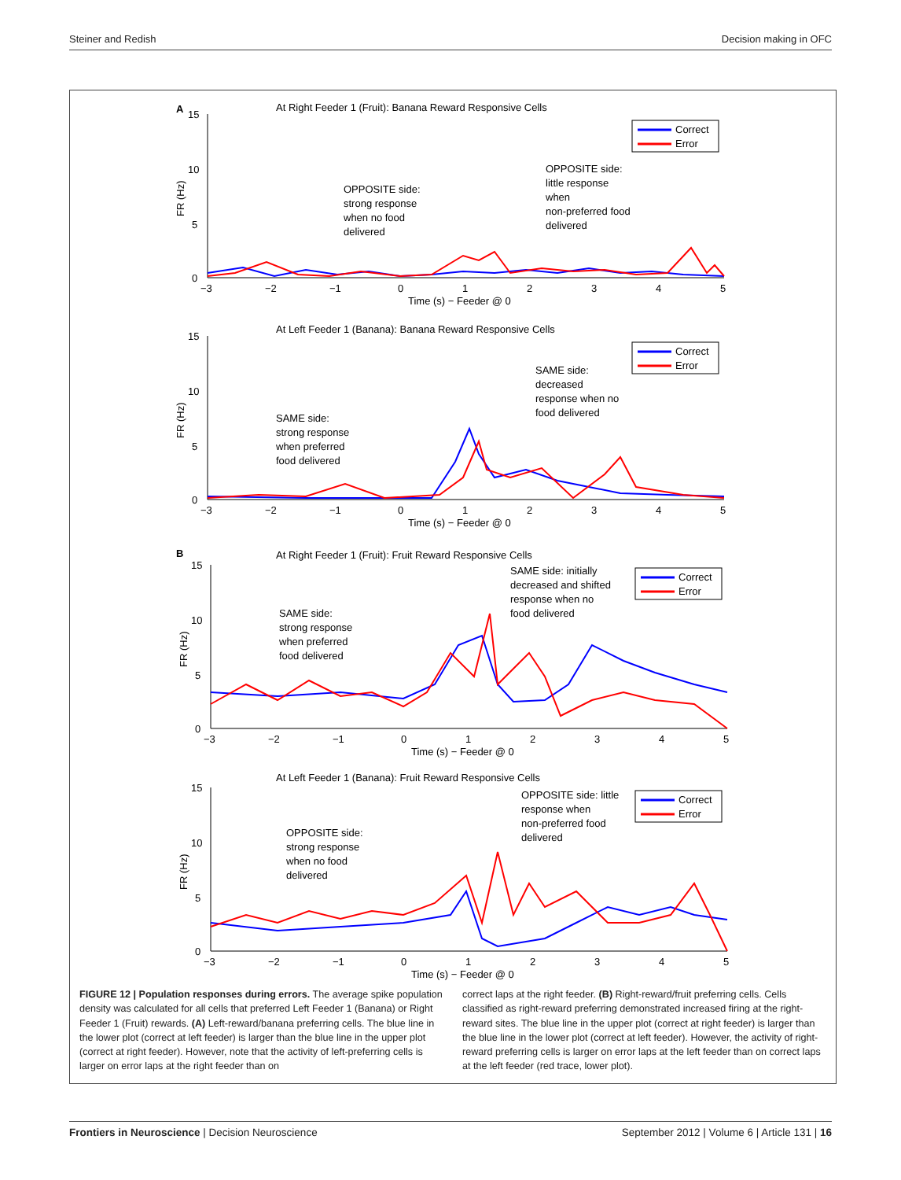Steiner and Redish Decision making in OFC
A
At Right Feeder 1 (Fruit): Banana Reward Responsive Cells
15
10
5
0
−3
−2
−1
0
1
2
3
4
5
Time (s) − Feeder @ 0
FR (Hz)
Correct
Error
OPPOSITE side:
strong response
when no food
delivered
OPPOSITE side:
little response
when
non-preferred food
delivered
At Left Feeder 1 (Banana): Banana Reward Responsive Cells
15
10
5
0
−3
−2
−1
0
1
2
3
4
5
Time (s) − Feeder @ 0
FR (Hz)
Correct
Error
SAME side:
strong response
when preferred
food delivered
SAME side:
decreased
response when no
food delivered
B
At Right Feeder 1 (Fruit): Fruit Reward Responsive Cells
15
10
5
0
−3
−2
−1
0
1
2
3
4
5
Time (s) − Feeder @ 0
FR (Hz)
Correct
Error
SAME side:
strong response
when preferred
food delivered
SAME side: initially
decreased and shifted
response when no
food delivered
At Left Feeder 1 (Banana): Fruit Reward Responsive Cells
15
10
5
0
−3
−2
−1
0
1
2
3
4
5
Time (s) − Feeder @ 0
FR (Hz)
Correct
Error
OPPOSITE side:
strong response
when no food
delivered
OPPOSITE side: little
response when
non-preferred food
delivered
FIGURE 12 | Population responses during errors. The average spike population density was calculated for all cells that preferred Left Feeder 1 (Banana) or Right Feeder 1 (Fruit) rewards. (A) Left-reward/banana preferring cells. The blue line in the lower plot (correct at left feeder) is larger than the blue line in the upper plot (correct at right feeder). However, note that the activity of left-preferring cells is larger on error laps at the right feeder than on
correct laps at the right feeder. (B) Right-reward/fruit preferring cells. Cells classified as right-reward preferring demonstrated increased firing at the right-reward sites. The blue line in the upper plot (correct at right feeder) is larger than the blue line in the lower plot (correct at left feeder). However, the activity of right-reward preferring cells is larger on error laps at the left feeder than on correct laps at the left feeder (red trace, lower plot).
Frontiers in Neuroscience | Decision Neuroscience September 2012 | Volume 6 | Article 131 | 16